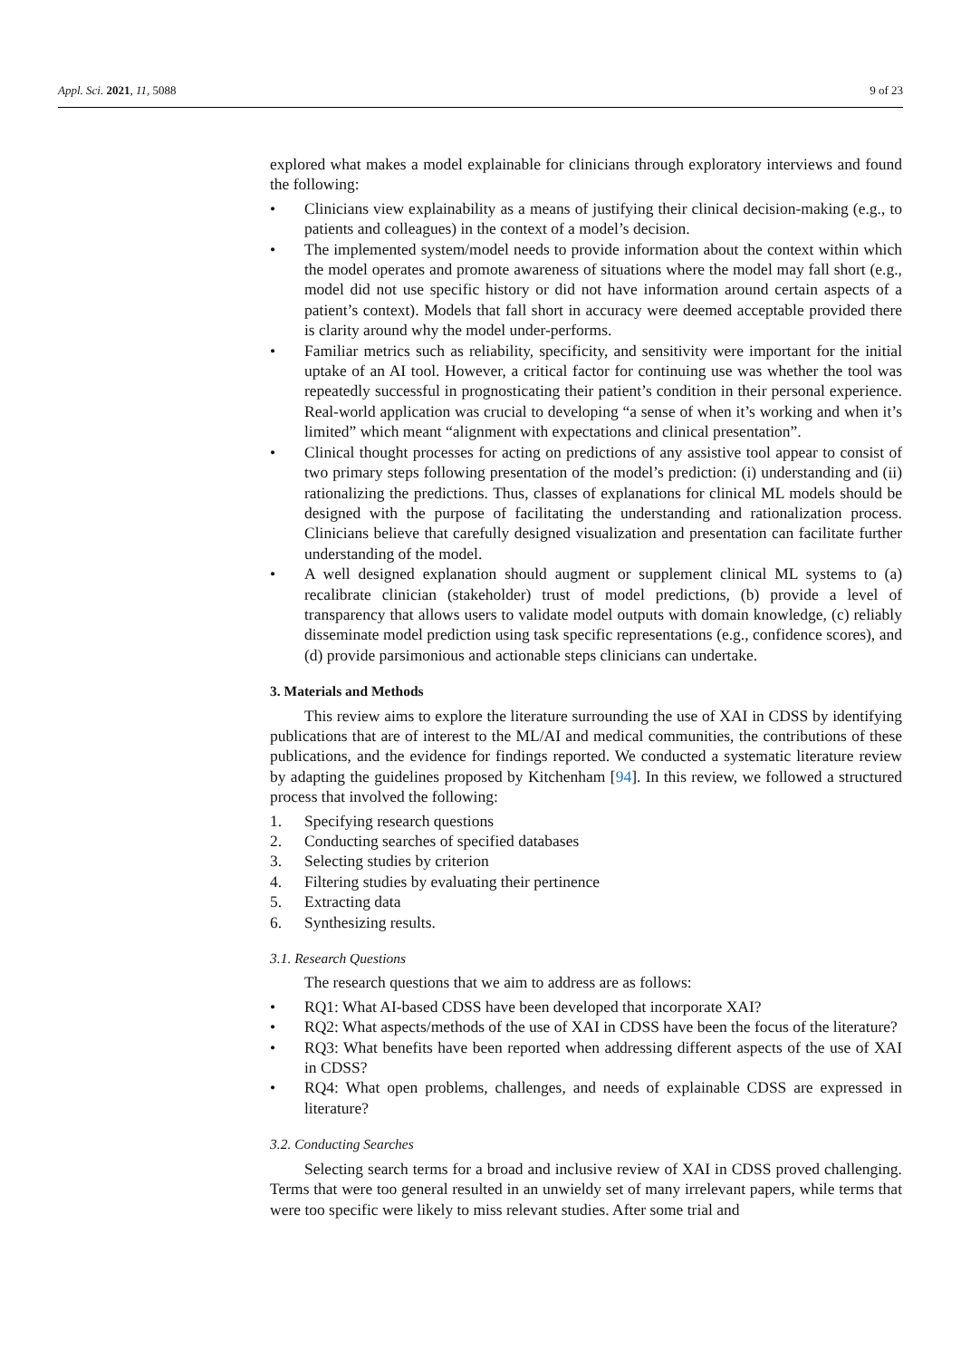Appl. Sci. 2021, 11, 5088 9 of 23
explored what makes a model explainable for clinicians through exploratory interviews and found the following:
• Clinicians view explainability as a means of justifying their clinical decision-making (e.g., to patients and colleagues) in the context of a model’s decision.
• The implemented system/model needs to provide information about the context within which the model operates and promote awareness of situations where the model may fall short (e.g., model did not use specific history or did not have information around certain aspects of a patient’s context). Models that fall short in accuracy were deemed acceptable provided there is clarity around why the model under-performs.
• Familiar metrics such as reliability, specificity, and sensitivity were important for the initial uptake of an AI tool. However, a critical factor for continuing use was whether the tool was repeatedly successful in prognosticating their patient’s condition in their personal experience. Real-world application was crucial to developing “a sense of when it’s working and when it’s limited” which meant “alignment with expectations and clinical presentation”.
• Clinical thought processes for acting on predictions of any assistive tool appear to consist of two primary steps following presentation of the model’s prediction: (i) understanding and (ii) rationalizing the predictions. Thus, classes of explanations for clinical ML models should be designed with the purpose of facilitating the understanding and rationalization process. Clinicians believe that carefully designed visualization and presentation can facilitate further understanding of the model.
• A well designed explanation should augment or supplement clinical ML systems to (a) recalibrate clinician (stakeholder) trust of model predictions, (b) provide a level of transparency that allows users to validate model outputs with domain knowledge, (c) reliably disseminate model prediction using task specific representations (e.g., confidence scores), and (d) provide parsimonious and actionable steps clinicians can undertake.
3. Materials and Methods
This review aims to explore the literature surrounding the use of XAI in CDSS by identifying publications that are of interest to the ML/AI and medical communities, the contributions of these publications, and the evidence for findings reported. We conducted a systematic literature review by adapting the guidelines proposed by Kitchenham [94]. In this review, we followed a structured process that involved the following:
1. Specifying research questions
2. Conducting searches of specified databases
3. Selecting studies by criterion
4. Filtering studies by evaluating their pertinence
5. Extracting data
6. Synthesizing results.
3.1. Research Questions
The research questions that we aim to address are as follows:
• RQ1: What AI-based CDSS have been developed that incorporate XAI?
• RQ2: What aspects/methods of the use of XAI in CDSS have been the focus of the literature?
• RQ3: What benefits have been reported when addressing different aspects of the use of XAI in CDSS?
• RQ4: What open problems, challenges, and needs of explainable CDSS are expressed in literature?
3.2. Conducting Searches
Selecting search terms for a broad and inclusive review of XAI in CDSS proved challenging. Terms that were too general resulted in an unwieldy set of many irrelevant papers, while terms that were too specific were likely to miss relevant studies. After some trial and